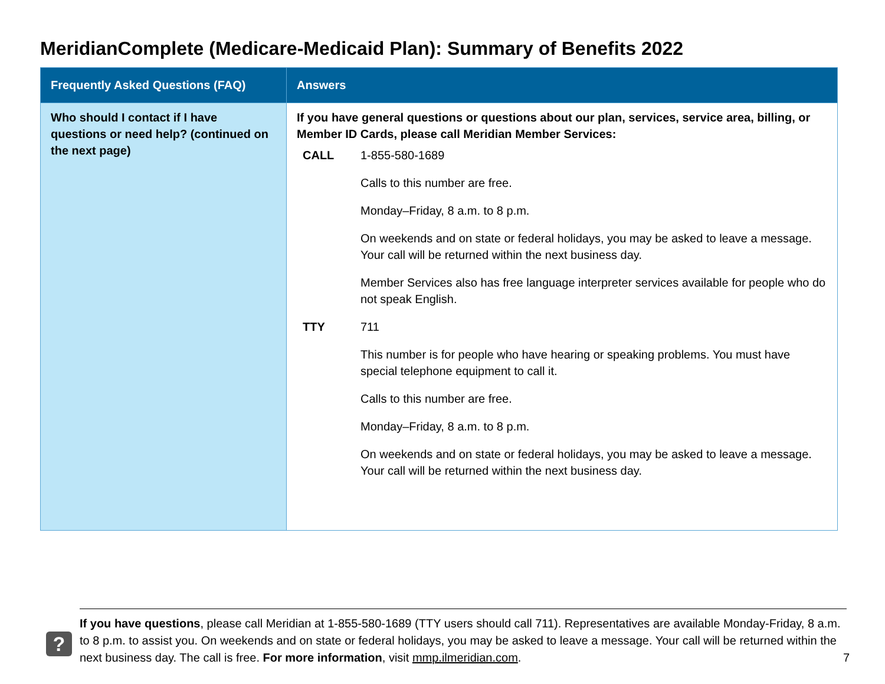MeridianComplete (Medicare-Medicaid Plan): Summary of Benefits 2022
| Frequently Asked Questions (FAQ) | Answers |
| --- | --- |
| Who should I contact if I have questions or need help? (continued on the next page) | If you have general questions or questions about our plan, services, service area, billing, or Member ID Cards, please call Meridian Member Services: / CALL / 1-855-580-1689 / / / Calls to this number are free. / / / Monday–Friday, 8 a.m. to 8 p.m. / / / On weekends and on state or federal holidays, you may be asked to leave a message. Your call will be returned within the next business day. / / / Member Services also has free language interpreter services available for people who do not speak English. / / TTY / 711 / / / This number is for people who have hearing or speaking problems. You must have special telephone equipment to call it. / / / Calls to this number are free. / / / Monday–Friday, 8 a.m. to 8 p.m. / / / On weekends and on state or federal holidays, you may be asked to leave a message. Your call will be returned within the next business day. / |
?
If you have questions, please call Meridian at 1-855-580-1689 (TTY users should call 711). Representatives are available Monday-Friday, 8 a.m. to 8 p.m. to assist you. On weekends and on state or federal holidays, you may be asked to leave a message. Your call will be returned within the next business day. The call is free. For more information, visit mmp.ilmeridian.com.
7